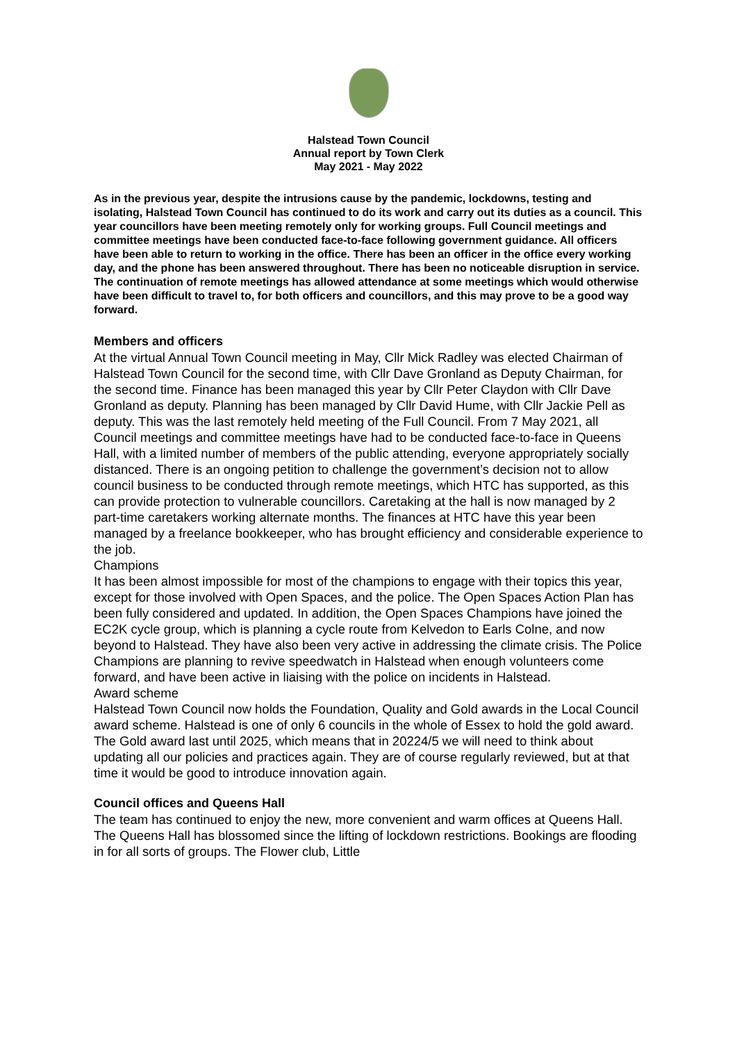Halstead Town Council
Annual report by Town Clerk
May 2021 - May 2022
As in the previous year, despite the intrusions cause by the pandemic, lockdowns, testing and isolating, Halstead Town Council has continued to do its work and carry out its duties as a council. This year councillors have been meeting remotely only for working groups. Full Council meetings and committee meetings have been conducted face-to-face following government guidance. All officers have been able to return to working in the office. There has been an officer in the office every working day, and the phone has been answered throughout. There has been no noticeable disruption in service. The continuation of remote meetings has allowed attendance at some meetings which would otherwise have been difficult to travel to, for both officers and councillors, and this may prove to be a good way forward.
Members and officers
At the virtual Annual Town Council meeting in May, Cllr Mick Radley was elected Chairman of Halstead Town Council for the second time, with Cllr Dave Gronland as Deputy Chairman, for the second time. Finance has been managed this year by Cllr Peter Claydon with Cllr Dave Gronland as deputy. Planning has been managed by Cllr David Hume, with Cllr Jackie Pell as deputy. This was the last remotely held meeting of the Full Council. From 7 May 2021, all Council meetings and committee meetings have had to be conducted face-to-face in Queens Hall, with a limited number of members of the public attending, everyone appropriately socially distanced. There is an ongoing petition to challenge the government’s decision not to allow council business to be conducted through remote meetings, which HTC has supported, as this can provide protection to vulnerable councillors. Caretaking at the hall is now managed by 2 part-time caretakers working alternate months. The finances at HTC have this year been managed by a freelance bookkeeper, who has brought efficiency and considerable experience to the job.
Champions
It has been almost impossible for most of the champions to engage with their topics this year, except for those involved with Open Spaces, and the police. The Open Spaces Action Plan has been fully considered and updated. In addition, the Open Spaces Champions have joined the EC2K cycle group, which is planning a cycle route from Kelvedon to Earls Colne, and now beyond to Halstead. They have also been very active in addressing the climate crisis. The Police Champions are planning to revive speedwatch in Halstead when enough volunteers come forward, and have been active in liaising with the police on incidents in Halstead.
Award scheme
Halstead Town Council now holds the Foundation, Quality and Gold awards in the Local Council award scheme. Halstead is one of only 6 councils in the whole of Essex to hold the gold award. The Gold award last until 2025, which means that in 20224/5 we will need to think about updating all our policies and practices again. They are of course regularly reviewed, but at that time it would be good to introduce innovation again.
Council offices and Queens Hall
The team has continued to enjoy the new, more convenient and warm offices at Queens Hall. The Queens Hall has blossomed since the lifting of lockdown restrictions. Bookings are flooding in for all sorts of groups. The Flower club, Little